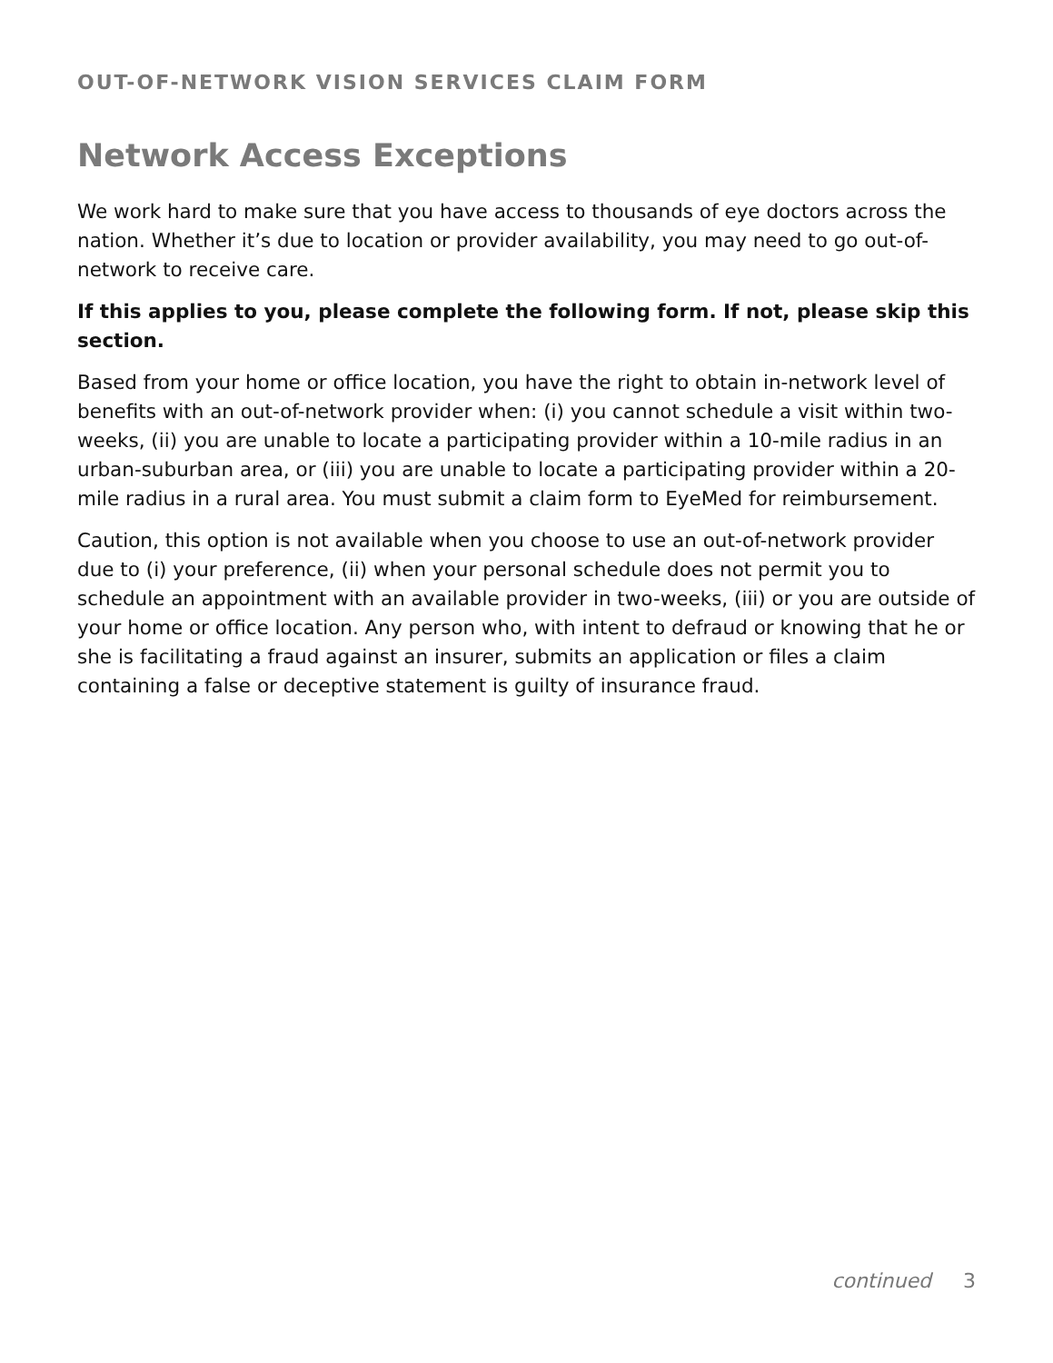OUT-OF-NETWORK VISION SERVICES CLAIM FORM
Network Access Exceptions
We work hard to make sure that you have access to thousands of eye doctors across the nation. Whether it’s due to location or provider availability, you may need to go out-of-network to receive care.
If this applies to you, please complete the following form. If not, please skip this section.
Based from your home or office location, you have the right to obtain in-network level of benefits with an out-of-network provider when: (i) you cannot schedule a visit within two-weeks, (ii) you are unable to locate a participating provider within a 10-mile radius in an urban-suburban area, or (iii) you are unable to locate a participating provider within a 20-mile radius in a rural area. You must submit a claim form to EyeMed for reimbursement.
Caution, this option is not available when you choose to use an out-of-network provider due to (i) your preference, (ii) when your personal schedule does not permit you to schedule an appointment with an available provider in two-weeks, (iii) or you are outside of your home or office location. Any person who, with intent to defraud or knowing that he or she is facilitating a fraud against an insurer, submits an application or files a claim containing a false or deceptive statement is guilty of insurance fraud.
continued 3